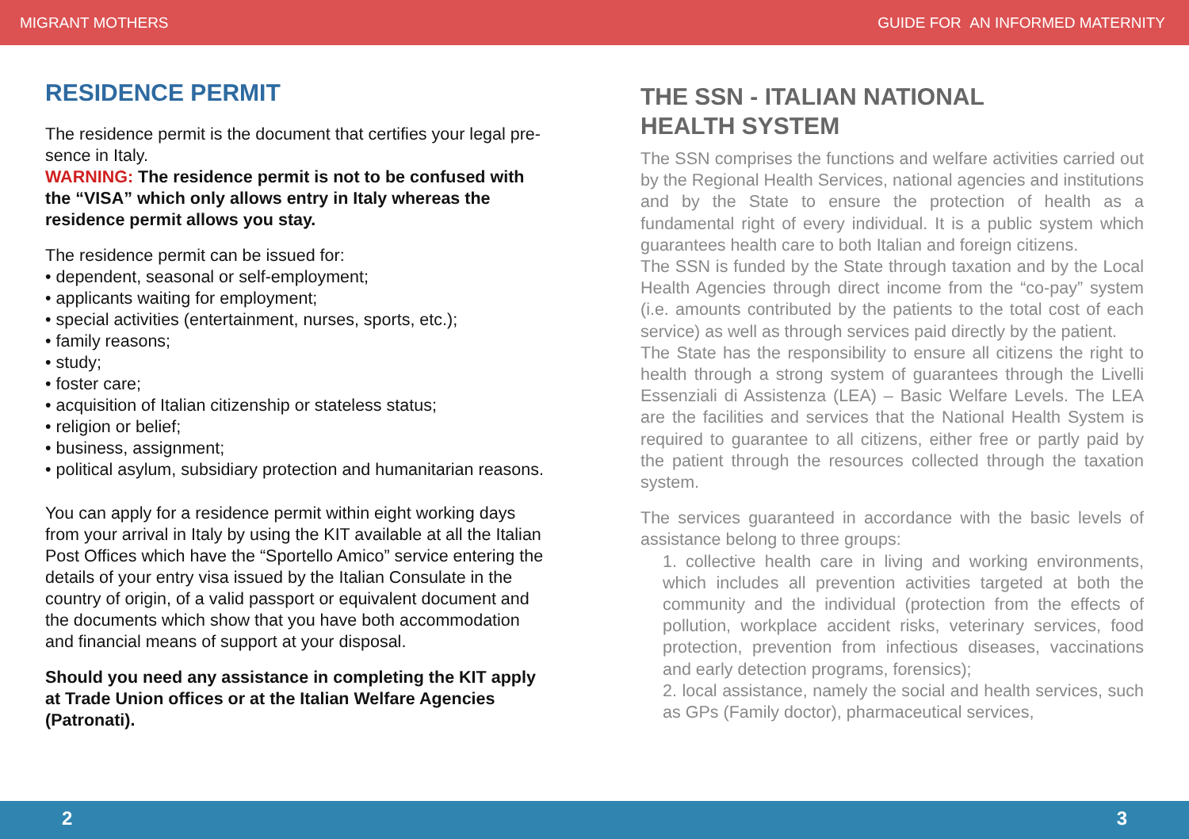MIGRANT MOTHERS GUIDE FOR AN INFORMED MATERNITY
RESIDENCE PERMIT
The residence permit is the document that certifies your legal pre-sence in Italy.
WARNING: The residence permit is not to be confused with the “VISA” which only allows entry in Italy whereas the residence permit allows you stay.
The residence permit can be issued for:
• dependent, seasonal or self-employment;
• applicants waiting for employment;
• special activities (entertainment, nurses, sports, etc.);
• family reasons;
• study;
• foster care;
• acquisition of Italian citizenship or stateless status;
• religion or belief;
• business, assignment;
• political asylum, subsidiary protection and humanitarian reasons.
You can apply for a residence permit within eight working days from your arrival in Italy by using the KIT available at all the Italian Post Offices which have the “Sportello Amico” service entering the details of your entry visa issued by the Italian Consulate in the country of origin, of a valid passport or equivalent document and the documents which show that you have both accommodation and financial means of support at your disposal.
Should you need any assistance in completing the KIT apply at Trade Union offices or at the Italian Welfare Agencies (Patronati).
THE SSN - ITALIAN NATIONAL
HEALTH SYSTEM
The SSN comprises the functions and welfare activities carried out by the Regional Health Services, national agencies and institutions and by the State to ensure the protection of health as a fundamental right of every individual. It is a public system which guarantees health care to both Italian and foreign citizens.
The SSN is funded by the State through taxation and by the Local Health Agencies through direct income from the “co-pay” system (i.e. amounts contributed by the patients to the total cost of each service) as well as through services paid directly by the patient.
The State has the responsibility to ensure all citizens the right to health through a strong system of guarantees through the Livelli Essenziali di Assistenza (LEA) – Basic Welfare Levels. The LEA are the facilities and services that the National Health System is required to guarantee to all citizens, either free or partly paid by the patient through the resources collected through the taxation system.
The services guaranteed in accordance with the basic levels of assistance belong to three groups:
1. collective health care in living and working environments, which includes all prevention activities targeted at both the community and the individual (protection from the effects of pollution, workplace accident risks, veterinary services, food protection, prevention from infectious diseases, vaccinations and early detection programs, forensics);
2. local assistance, namely the social and health services, such as GPs (Family doctor), pharmaceutical services,
2 3